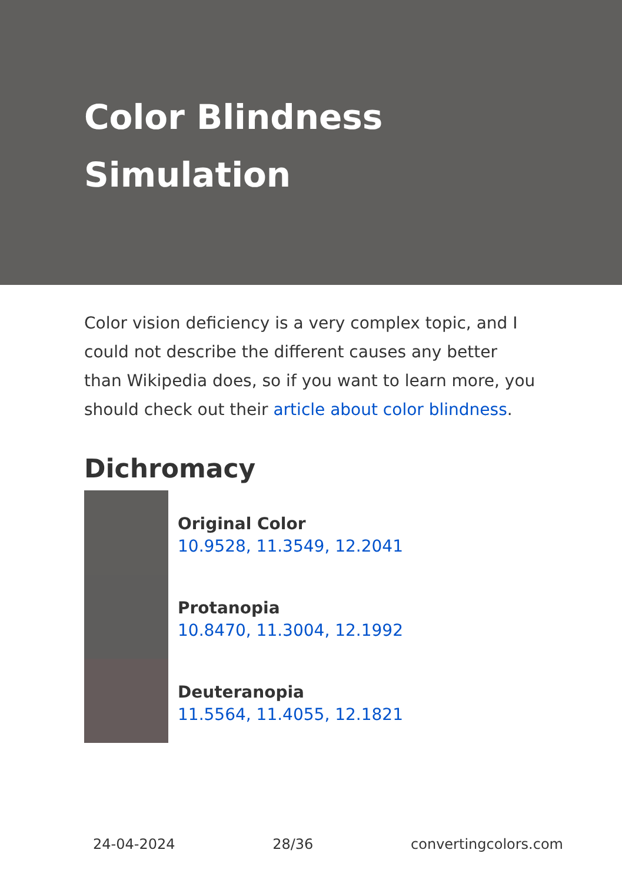Color Blindness Simulation
Color vision deficiency is a very complex topic, and I could not describe the different causes any better than Wikipedia does, so if you want to learn more, you should check out their article about color blindness.
Dichromacy
Original Color
10.9528, 11.3549, 12.2041
Protanopia
10.8470, 11.3004, 12.1992
Deuteranopia
11.5564, 11.4055, 12.1821
24-04-2024 28/36 convertingcolors.com